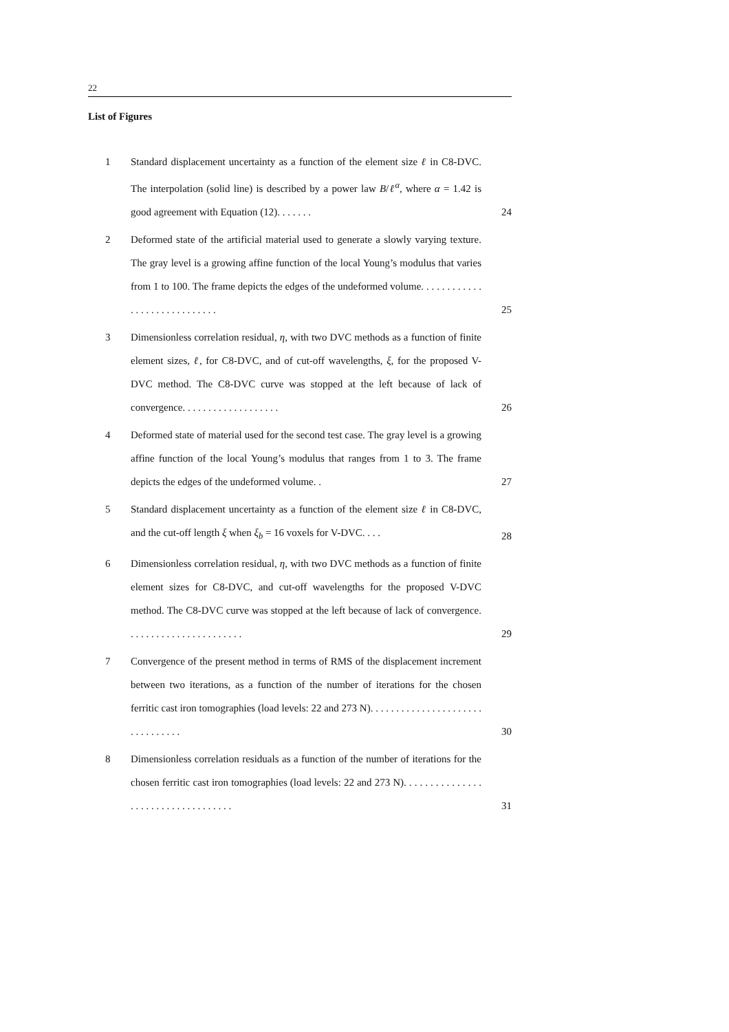22
List of Figures
1 Standard displacement uncertainty as a function of the element size ℓ in C8-DVC. The interpolation (solid line) is described by a power law B/ℓ<sup>α</sup>, where α = 1.42 is good agreement with Equation (12). . . . . . .
24
2 Deformed state of the artificial material used to generate a slowly varying texture. The gray level is a growing affine function of the local Young’s modulus that varies from 1 to 100. The frame depicts the edges of the undeformed volume. . . . . . . . . . . . . . . . . . . . . . . . . . . . .
25
3 Dimensionless correlation residual, η, with two DVC methods as a function of finite element sizes, ℓ, for C8-DVC, and of cut-off wavelengths, ξ, for the proposed V-DVC method. The C8-DVC curve was stopped at the left because of lack of convergence. . . . . . . . . . . . . . . . . . .
26
4 Deformed state of material used for the second test case. The gray level is a growing affine function of the local Young’s modulus that ranges from 1 to 3. The frame depicts the edges of the undeformed volume. .
27
5 Standard displacement uncertainty as a function of the element size ℓ in C8-DVC, and the cut-off length ξ when ξ<sub>b</sub> = 16 voxels for V-DVC. . . .
28
6 Dimensionless correlation residual, η, with two DVC methods as a function of finite element sizes for C8-DVC, and cut-off wavelengths for the proposed V-DVC method. The C8-DVC curve was stopped at the left because of lack of convergence. . . . . . . . . . . . . . . . . . . . . . .
29
7 Convergence of the present method in terms of RMS of the displacement increment between two iterations, as a function of the number of iterations for the chosen ferritic cast iron tomographies (load levels: 22 and 273 N). . . . . . . . . . . . . . . . . . . . . . . . . . . . . . . .
30
8 Dimensionless correlation residuals as a function of the number of iterations for the chosen ferritic cast iron tomographies (load levels: 22 and 273 N). . . . . . . . . . . . . . . . . . . . . . . . . . . . . . . . . . .
31